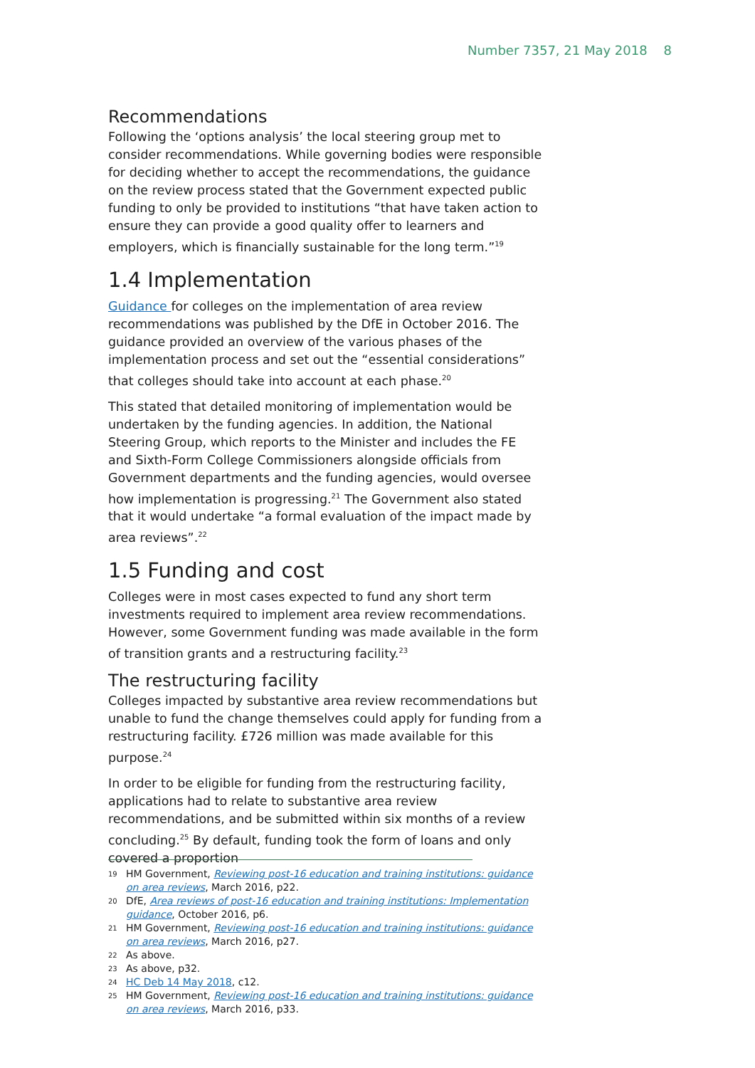Number 7357, 21 May 2018 8
Recommendations
Following the ‘options analysis’ the local steering group met to consider recommendations. While governing bodies were responsible for deciding whether to accept the recommendations, the guidance on the review process stated that the Government expected public funding to only be provided to institutions “that have taken action to ensure they can provide a good quality offer to learners and employers, which is financially sustainable for the long term.”<sup>19</sup>
1.4 Implementation
Guidance for colleges on the implementation of area review recommendations was published by the DfE in October 2016. The guidance provided an overview of the various phases of the implementation process and set out the “essential considerations” that colleges should take into account at each phase.<sup>20</sup>
This stated that detailed monitoring of implementation would be undertaken by the funding agencies. In addition, the National Steering Group, which reports to the Minister and includes the FE and Sixth-Form College Commissioners alongside officials from Government departments and the funding agencies, would oversee how implementation is progressing.<sup>21</sup> The Government also stated that it would undertake “a formal evaluation of the impact made by area reviews”.<sup>22</sup>
1.5 Funding and cost
Colleges were in most cases expected to fund any short term investments required to implement area review recommendations. However, some Government funding was made available in the form of transition grants and a restructuring facility.<sup>23</sup>
The restructuring facility
Colleges impacted by substantive area review recommendations but unable to fund the change themselves could apply for funding from a restructuring facility. £726 million was made available for this purpose.<sup>24</sup>
In order to be eligible for funding from the restructuring facility, applications had to relate to substantive area review recommendations, and be submitted within six months of a review concluding.<sup>25</sup> By default, funding took the form of loans and only covered a proportion
19 HM Government, Reviewing post-16 education and training institutions: guidance on area reviews, March 2016, p22.
20 DfE, Area reviews of post-16 education and training institutions: Implementation guidance, October 2016, p6.
21 HM Government, Reviewing post-16 education and training institutions: guidance on area reviews, March 2016, p27.
22 As above.
23 As above, p32.
24 HC Deb 14 May 2018, c12.
25 HM Government, Reviewing post-16 education and training institutions: guidance on area reviews, March 2016, p33.